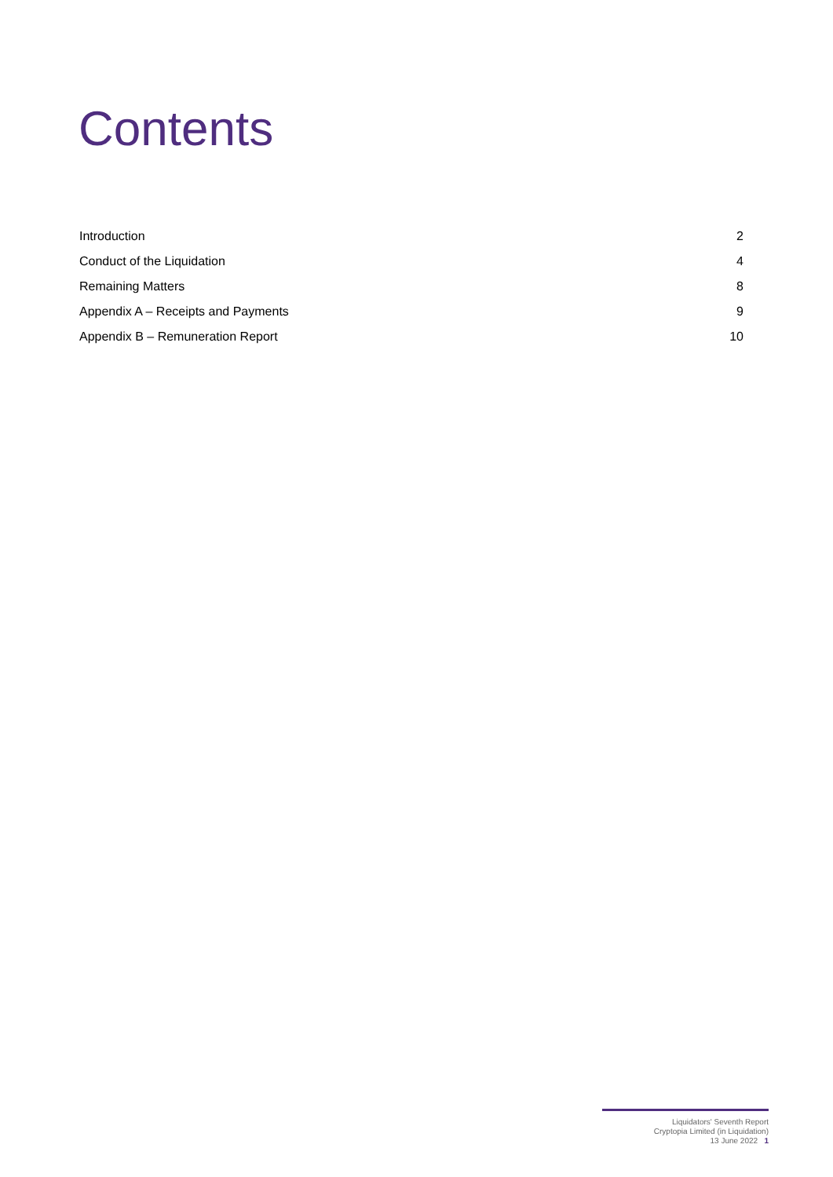Contents
Introduction 2
Conduct of the Liquidation 4
Remaining Matters 8
Appendix A – Receipts and Payments 9
Appendix B – Remuneration Report 10
Liquidators' Seventh Report
Cryptopia Limited (in Liquidation)
13 June 2022 1